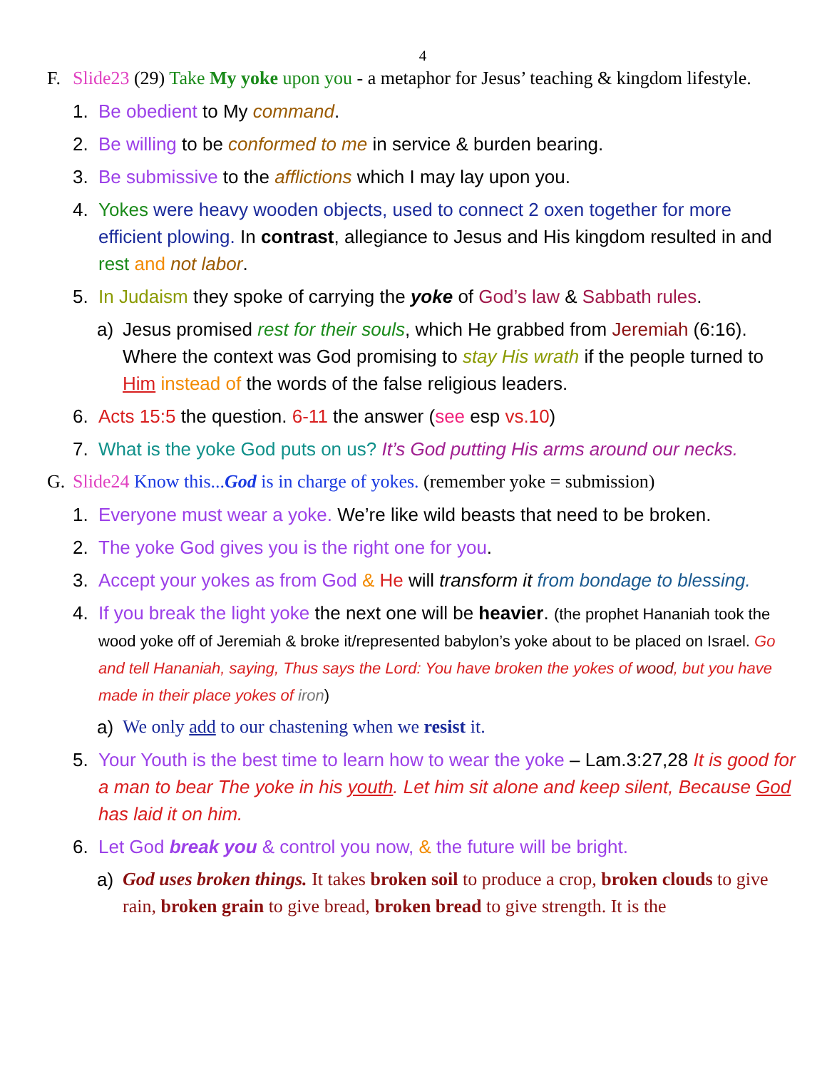4
F. Slide23 (29) Take My yoke upon you - a metaphor for Jesus’ teaching & kingdom lifestyle.
1. Be obedient to My command.
2. Be willing to be conformed to me in service & burden bearing.
3. Be submissive to the afflictions which I may lay upon you.
4. Yokes were heavy wooden objects, used to connect 2 oxen together for more efficient plowing. In contrast, allegiance to Jesus and His kingdom resulted in and rest and not labor.
5. In Judaism they spoke of carrying the yoke of God’s law & Sabbath rules.
a) Jesus promised rest for their souls, which He grabbed from Jeremiah (6:16). Where the context was God promising to stay His wrath if the people turned to Him instead of the words of the false religious leaders.
6. Acts 15:5 the question. 6-11 the answer (see esp vs.10)
7. What is the yoke God puts on us? It’s God putting His arms around our necks.
G. Slide24 Know this...God is in charge of yokes. (remember yoke = submission)
1. Everyone must wear a yoke. We’re like wild beasts that need to be broken.
2. The yoke God gives you is the right one for you.
3. Accept your yokes as from God & He will transform it from bondage to blessing.
4. If you break the light yoke the next one will be heavier. (the prophet Hananiah took the wood yoke off of Jeremiah & broke it/represented babylon’s yoke about to be placed on Israel. Go and tell Hananiah, saying, Thus says the Lord: You have broken the yokes of wood, but you have made in their place yokes of iron)
a) We only add to our chastening when we resist it.
5. Your Youth is the best time to learn how to wear the yoke – Lam.3:27,28 It is good for a man to bear The yoke in his youth. Let him sit alone and keep silent, Because God has laid it on him.
6. Let God break you & control you now, & the future will be bright.
a) God uses broken things. It takes broken soil to produce a crop, broken clouds to give rain, broken grain to give bread, broken bread to give strength. It is the